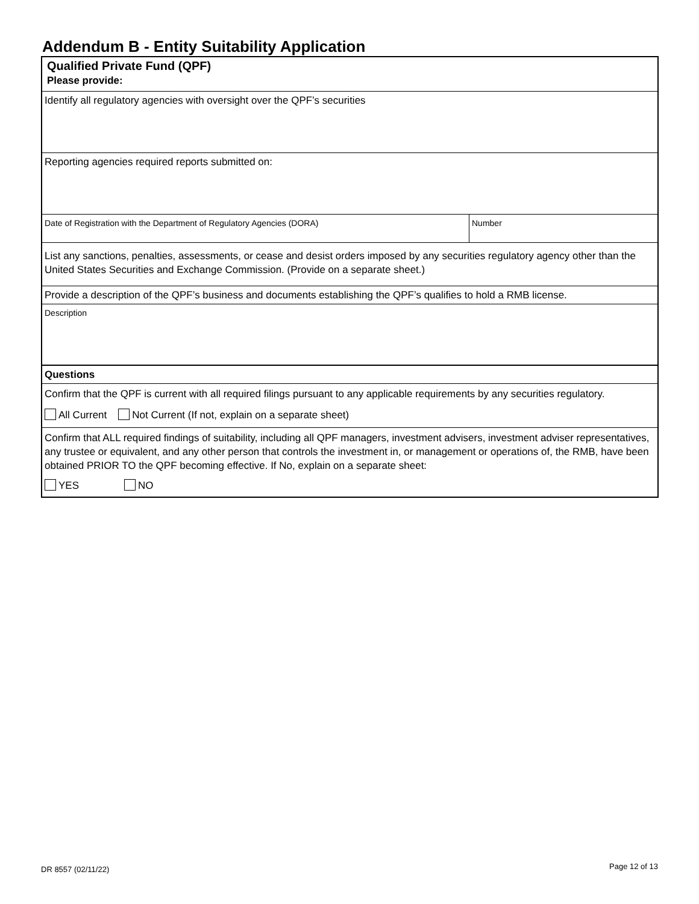Addendum B - Entity Suitability Application
| Qualified Private Fund (QPF) Please provide: | |
| Identify all regulatory agencies with oversight over the QPF’s securities | |
| Reporting agencies required reports submitted on: | |
| Date of Registration with the Department of Regulatory Agencies (DORA) | Number |
| List any sanctions, penalties, assessments, or cease and desist orders imposed by any securities regulatory agency other than the United States Securities and Exchange Commission. (Provide on a separate sheet.) | |
| Provide a description of the QPF’s business and documents establishing the QPF’s qualifies to hold a RMB license. | |
| Description | |
| Questions | |
| Confirm that the QPF is current with all required filings pursuant to any applicable requirements by any securities regulatory. All Current Not Current (If not, explain on a separate sheet) | |
| Confirm that ALL required findings of suitability, including all QPF managers, investment advisers, investment adviser representatives, any trustee or equivalent, and any other person that controls the investment in, or management or operations of, the RMB, have been obtained PRIOR TO the QPF becoming effective. If No, explain on a separate sheet: YES NO | |
DR 8557 (02/11/22) Page 12 of 13